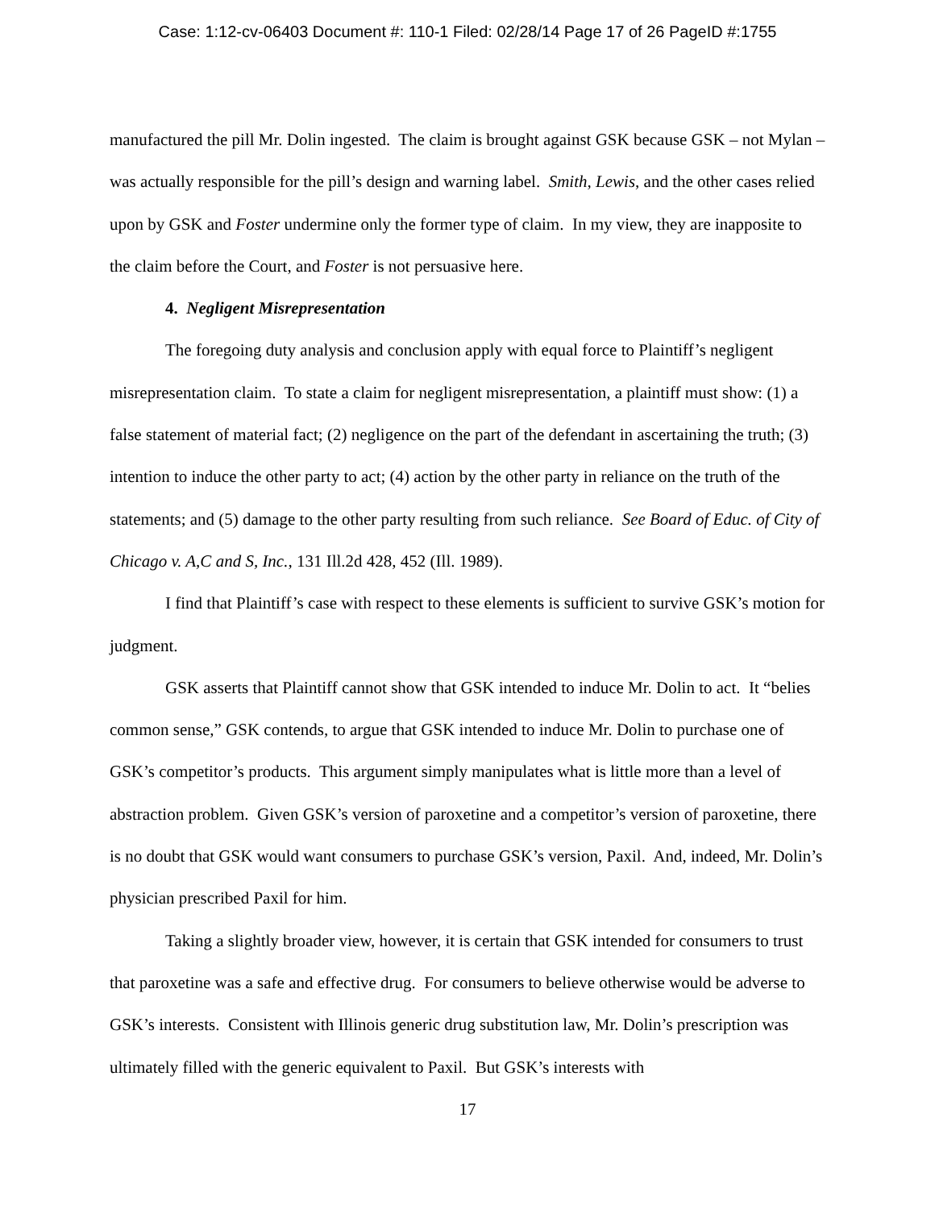Case: 1:12-cv-06403 Document #: 110-1 Filed: 02/28/14 Page 17 of 26 PageID #:1755
manufactured the pill Mr. Dolin ingested. The claim is brought against GSK because GSK – not Mylan – was actually responsible for the pill’s design and warning label. Smith, Lewis, and the other cases relied upon by GSK and Foster undermine only the former type of claim. In my view, they are inapposite to the claim before the Court, and Foster is not persuasive here.
4. Negligent Misrepresentation
The foregoing duty analysis and conclusion apply with equal force to Plaintiff’s negligent misrepresentation claim. To state a claim for negligent misrepresentation, a plaintiff must show: (1) a false statement of material fact; (2) negligence on the part of the defendant in ascertaining the truth; (3) intention to induce the other party to act; (4) action by the other party in reliance on the truth of the statements; and (5) damage to the other party resulting from such reliance. See Board of Educ. of City of Chicago v. A,C and S, Inc., 131 Ill.2d 428, 452 (Ill. 1989).
I find that Plaintiff’s case with respect to these elements is sufficient to survive GSK’s motion for judgment.
GSK asserts that Plaintiff cannot show that GSK intended to induce Mr. Dolin to act. It “belies common sense,” GSK contends, to argue that GSK intended to induce Mr. Dolin to purchase one of GSK’s competitor’s products. This argument simply manipulates what is little more than a level of abstraction problem. Given GSK’s version of paroxetine and a competitor’s version of paroxetine, there is no doubt that GSK would want consumers to purchase GSK’s version, Paxil. And, indeed, Mr. Dolin’s physician prescribed Paxil for him.
Taking a slightly broader view, however, it is certain that GSK intended for consumers to trust that paroxetine was a safe and effective drug. For consumers to believe otherwise would be adverse to GSK’s interests. Consistent with Illinois generic drug substitution law, Mr. Dolin’s prescription was ultimately filled with the generic equivalent to Paxil. But GSK’s interests with
17